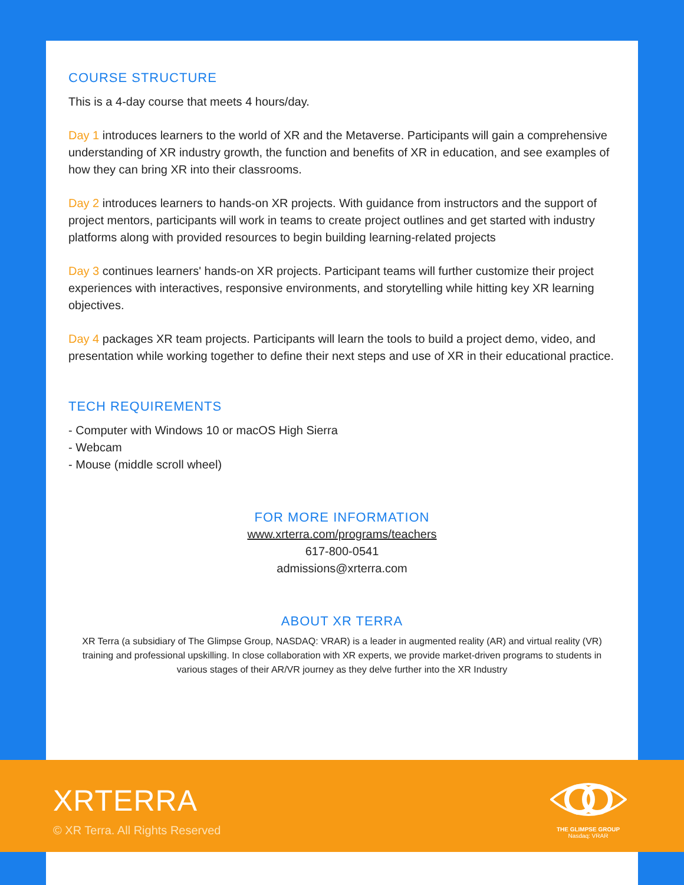COURSE STRUCTURE
This is a 4-day course that meets 4 hours/day.
Day 1 introduces learners to the world of XR and the Metaverse. Participants will gain a comprehensive understanding of XR industry growth, the function and benefits of XR in education, and see examples of how they can bring XR into their classrooms.
Day 2 introduces learners to hands-on XR projects. With guidance from instructors and the support of project mentors, participants will work in teams to create project outlines and get started with industry platforms along with provided resources to begin building learning-related projects
Day 3 continues learners' hands-on XR projects. Participant teams will further customize their project experiences with interactives, responsive environments, and storytelling while hitting key XR learning objectives.
Day 4 packages XR team projects. Participants will learn the tools to build a project demo, video, and presentation while working together to define their next steps and use of XR in their educational practice.
TECH REQUIREMENTS
- Computer with Windows 10 or macOS High Sierra
- Webcam
- Mouse (middle scroll wheel)
FOR MORE INFORMATION
www.xrterra.com/programs/teachers
617-800-0541
admissions@xrterra.com
ABOUT XR TERRA
XR Terra (a subsidiary of The Glimpse Group, NASDAQ: VRAR) is a leader in augmented reality (AR) and virtual reality (VR) training and professional upskilling. In close collaboration with XR experts, we provide market-driven programs to students in various stages of their AR/VR journey as they delve further into the XR Industry
XRTERRA
© XR Terra. All Rights Reserved
THE GLIMPSE GROUP
Nasdaq: VRAR